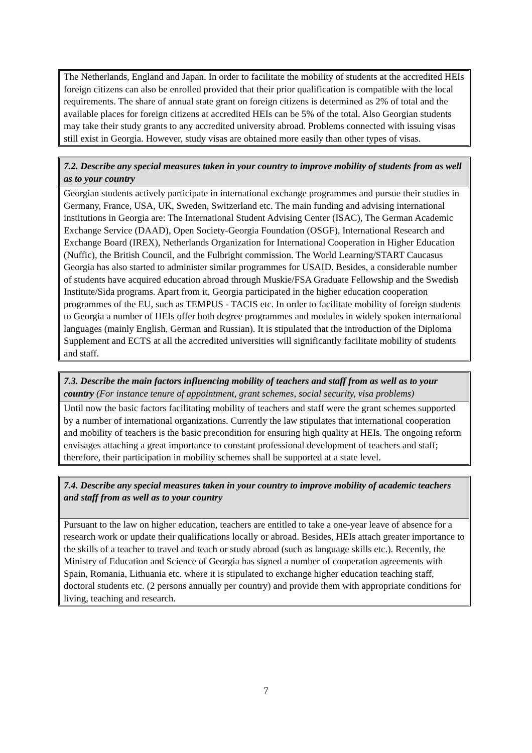The Netherlands, England and Japan. In order to facilitate the mobility of students at the accredited HEIs foreign citizens can also be enrolled provided that their prior qualification is compatible with the local requirements. The share of annual state grant on foreign citizens is determined as 2% of total and the available places for foreign citizens at accredited HEIs can be 5% of the total. Also Georgian students may take their study grants to any accredited university abroad. Problems connected with issuing visas still exist in Georgia. However, study visas are obtained more easily than other types of visas.
7.2. Describe any special measures taken in your country to improve mobility of students from as well as to your country
Georgian students actively participate in international exchange programmes and pursue their studies in Germany, France, USA, UK, Sweden, Switzerland etc. The main funding and advising international institutions in Georgia are: The International Student Advising Center (ISAC), The German Academic Exchange Service (DAAD), Open Society-Georgia Foundation (OSGF), International Research and Exchange Board (IREX), Netherlands Organization for International Cooperation in Higher Education (Nuffic), the British Council, and the Fulbright commission. The World Learning/START Caucasus Georgia has also started to administer similar programmes for USAID. Besides, a considerable number of students have acquired education abroad through Muskie/FSA Graduate Fellowship and the Swedish Institute/Sida programs. Apart from it, Georgia participated in the higher education cooperation programmes of the EU, such as TEMPUS - TACIS etc. In order to facilitate mobility of foreign students to Georgia a number of HEIs offer both degree programmes and modules in widely spoken international languages (mainly English, German and Russian). It is stipulated that the introduction of the Diploma Supplement and ECTS at all the accredited universities will significantly facilitate mobility of students and staff.
7.3. Describe the main factors influencing mobility of teachers and staff from as well as to your country (For instance tenure of appointment, grant schemes, social security, visa problems)
Until now the basic factors facilitating mobility of teachers and staff were the grant schemes supported by a number of international organizations. Currently the law stipulates that international cooperation and mobility of teachers is the basic precondition for ensuring high quality at HEIs. The ongoing reform envisages attaching a great importance to constant professional development of teachers and staff; therefore, their participation in mobility schemes shall be supported at a state level.
7.4. Describe any special measures taken in your country to improve mobility of academic teachers and staff from as well as to your country
Pursuant to the law on higher education, teachers are entitled to take a one-year leave of absence for a research work or update their qualifications locally or abroad. Besides, HEIs attach greater importance to the skills of a teacher to travel and teach or study abroad (such as language skills etc.). Recently, the Ministry of Education and Science of Georgia has signed a number of cooperation agreements with Spain, Romania, Lithuania etc. where it is stipulated to exchange higher education teaching staff, doctoral students etc. (2 persons annually per country) and provide them with appropriate conditions for living, teaching and research.
7